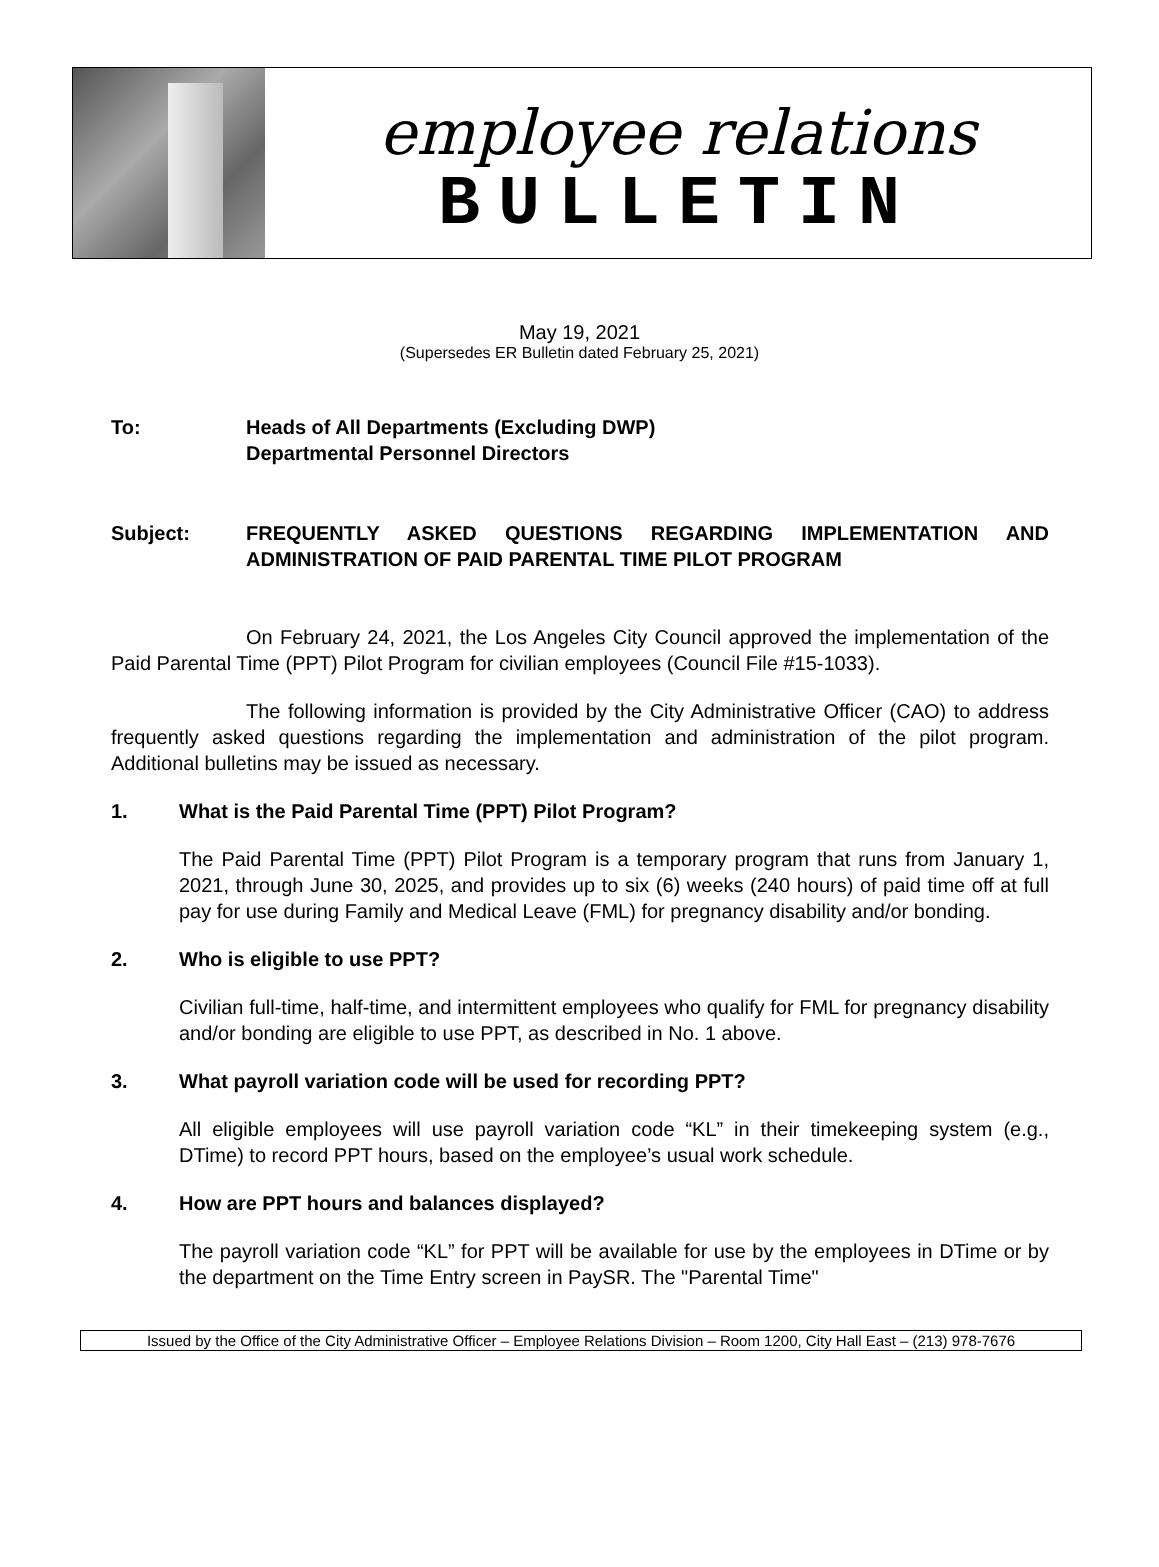employee relations
BULLETIN
May 19, 2021
(Supersedes ER Bulletin dated February 25, 2021)
To: Heads of All Departments (Excluding DWP)
Departmental Personnel Directors
Subject: FREQUENTLY ASKED QUESTIONS REGARDING IMPLEMENTATION AND ADMINISTRATION OF PAID PARENTAL TIME PILOT PROGRAM
On February 24, 2021, the Los Angeles City Council approved the implementation of the Paid Parental Time (PPT) Pilot Program for civilian employees (Council File #15-1033).
The following information is provided by the City Administrative Officer (CAO) to address frequently asked questions regarding the implementation and administration of the pilot program. Additional bulletins may be issued as necessary.
1. What is the Paid Parental Time (PPT) Pilot Program?
The Paid Parental Time (PPT) Pilot Program is a temporary program that runs from January 1, 2021, through June 30, 2025, and provides up to six (6) weeks (240 hours) of paid time off at full pay for use during Family and Medical Leave (FML) for pregnancy disability and/or bonding.
2. Who is eligible to use PPT?
Civilian full-time, half-time, and intermittent employees who qualify for FML for pregnancy disability and/or bonding are eligible to use PPT, as described in No. 1 above.
3. What payroll variation code will be used for recording PPT?
All eligible employees will use payroll variation code “KL” in their timekeeping system (e.g., DTime) to record PPT hours, based on the employee’s usual work schedule.
4. How are PPT hours and balances displayed?
The payroll variation code “KL” for PPT will be available for use by the employees in DTime or by the department on the Time Entry screen in PaySR. The "Parental Time"
Issued by the Office of the City Administrative Officer – Employee Relations Division – Room 1200, City Hall East – (213) 978-7676